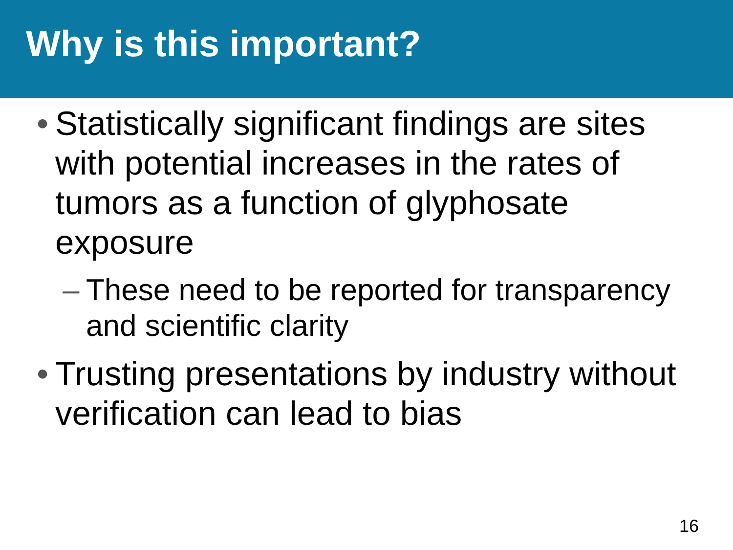Why is this important?
• Statistically significant findings are sites with potential increases in the rates of tumors as a function of glyphosate exposure
– These need to be reported for transparency and scientific clarity
• Trusting presentations by industry without verification can lead to bias
16